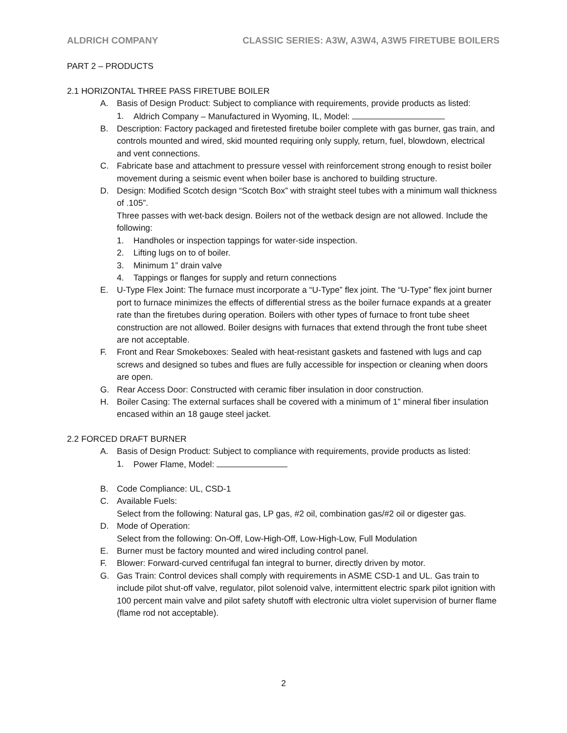ALDRICH COMPANY CLASSIC SERIES: A3W, A3W4, A3W5 FIRETUBE BOILERS
PART 2 – PRODUCTS
2.1 HORIZONTAL THREE PASS FIRETUBE BOILER
A. Basis of Design Product: Subject to compliance with requirements, provide products as listed:
1. Aldrich Company – Manufactured in Wyoming, IL, Model:
B. Description: Factory packaged and firetested firetube boiler complete with gas burner, gas train, and controls mounted and wired, skid mounted requiring only supply, return, fuel, blowdown, electrical and vent connections.
C. Fabricate base and attachment to pressure vessel with reinforcement strong enough to resist boiler movement during a seismic event when boiler base is anchored to building structure.
D. Design: Modified Scotch design “Scotch Box” with straight steel tubes with a minimum wall thickness of .105”.
Three passes with wet-back design. Boilers not of the wetback design are not allowed. Include the following:
1. Handholes or inspection tappings for water-side inspection.
2. Lifting lugs on to of boiler.
3. Minimum 1” drain valve
4. Tappings or flanges for supply and return connections
E. U-Type Flex Joint: The furnace must incorporate a “U-Type” flex joint. The “U-Type” flex joint burner port to furnace minimizes the effects of differential stress as the boiler furnace expands at a greater rate than the firetubes during operation. Boilers with other types of furnace to front tube sheet construction are not allowed. Boiler designs with furnaces that extend through the front tube sheet are not acceptable.
F. Front and Rear Smokeboxes: Sealed with heat-resistant gaskets and fastened with lugs and cap screws and designed so tubes and flues are fully accessible for inspection or cleaning when doors are open.
G. Rear Access Door: Constructed with ceramic fiber insulation in door construction.
H. Boiler Casing: The external surfaces shall be covered with a minimum of 1” mineral fiber insulation encased within an 18 gauge steel jacket.
2.2 FORCED DRAFT BURNER
A. Basis of Design Product: Subject to compliance with requirements, provide products as listed:
1. Power Flame, Model:
B. Code Compliance: UL, CSD-1
C. Available Fuels:
Select from the following: Natural gas, LP gas, #2 oil, combination gas/#2 oil or digester gas.
D. Mode of Operation:
Select from the following: On-Off, Low-High-Off, Low-High-Low, Full Modulation
E. Burner must be factory mounted and wired including control panel.
F. Blower: Forward-curved centrifugal fan integral to burner, directly driven by motor.
G. Gas Train: Control devices shall comply with requirements in ASME CSD-1 and UL. Gas train to include pilot shut-off valve, regulator, pilot solenoid valve, intermittent electric spark pilot ignition with 100 percent main valve and pilot safety shutoff with electronic ultra violet supervision of burner flame (flame rod not acceptable).
2